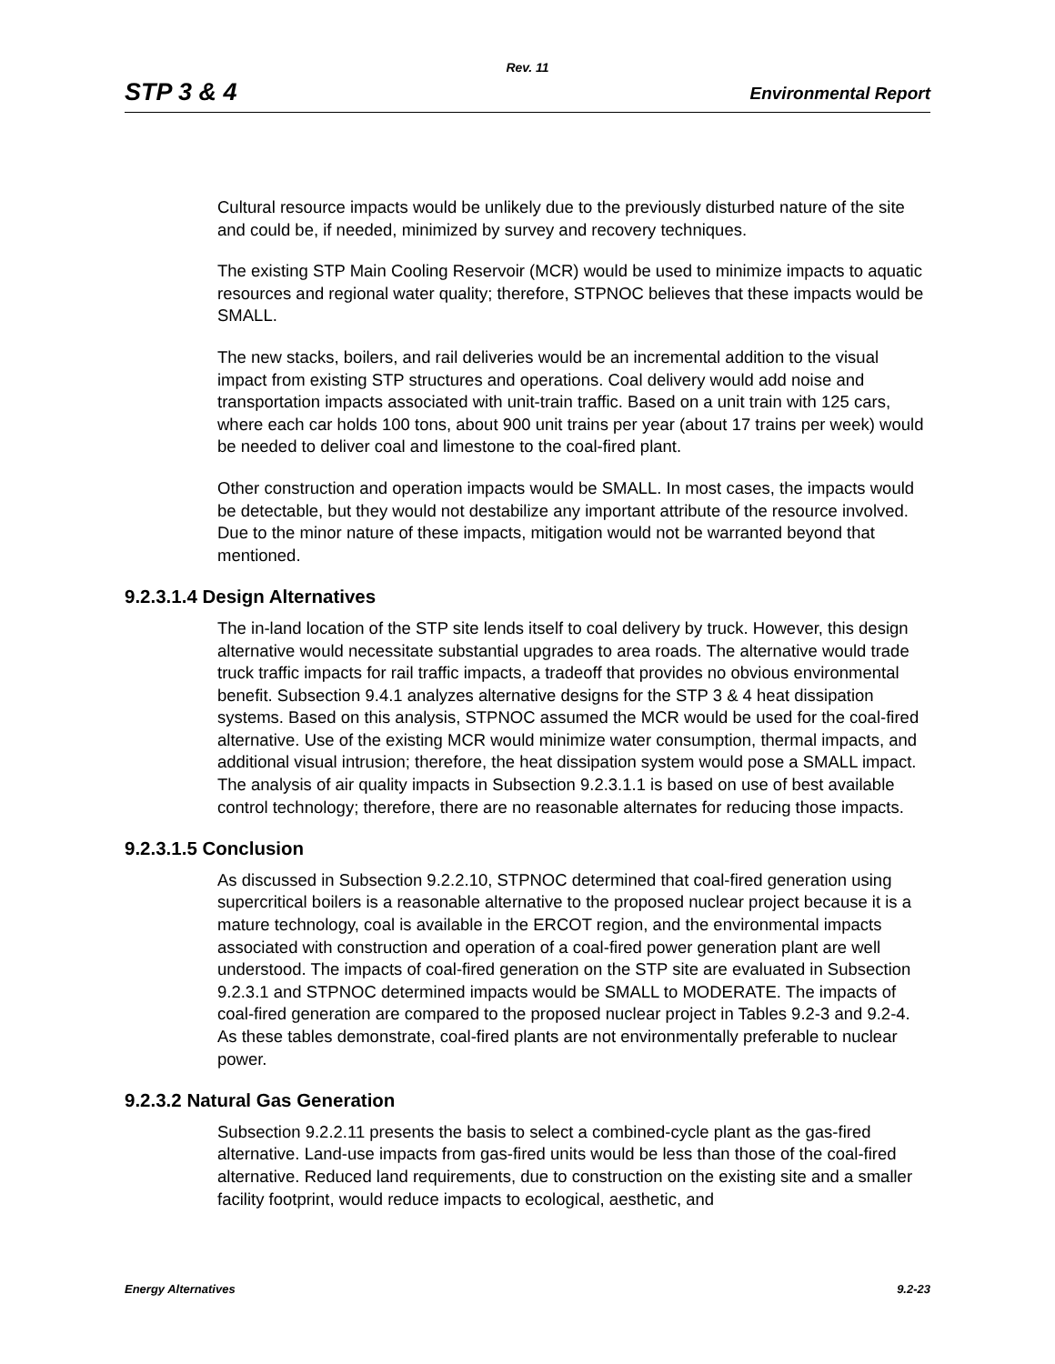Rev. 11
STP 3 & 4 Environmental Report
Cultural resource impacts would be unlikely due to the previously disturbed nature of the site and could be, if needed, minimized by survey and recovery techniques.
The existing STP Main Cooling Reservoir (MCR) would be used to minimize impacts to aquatic resources and regional water quality; therefore, STPNOC believes that these impacts would be SMALL.
The new stacks, boilers, and rail deliveries would be an incremental addition to the visual impact from existing STP structures and operations. Coal delivery would add noise and transportation impacts associated with unit-train traffic. Based on a unit train with 125 cars, where each car holds 100 tons, about 900 unit trains per year (about 17 trains per week) would be needed to deliver coal and limestone to the coal-fired plant.
Other construction and operation impacts would be SMALL. In most cases, the impacts would be detectable, but they would not destabilize any important attribute of the resource involved. Due to the minor nature of these impacts, mitigation would not be warranted beyond that mentioned.
9.2.3.1.4 Design Alternatives
The in-land location of the STP site lends itself to coal delivery by truck. However, this design alternative would necessitate substantial upgrades to area roads. The alternative would trade truck traffic impacts for rail traffic impacts, a tradeoff that provides no obvious environmental benefit. Subsection 9.4.1 analyzes alternative designs for the STP 3 & 4 heat dissipation systems. Based on this analysis, STPNOC assumed the MCR would be used for the coal-fired alternative. Use of the existing MCR would minimize water consumption, thermal impacts, and additional visual intrusion; therefore, the heat dissipation system would pose a SMALL impact. The analysis of air quality impacts in Subsection 9.2.3.1.1 is based on use of best available control technology; therefore, there are no reasonable alternates for reducing those impacts.
9.2.3.1.5 Conclusion
As discussed in Subsection 9.2.2.10, STPNOC determined that coal-fired generation using supercritical boilers is a reasonable alternative to the proposed nuclear project because it is a mature technology, coal is available in the ERCOT region, and the environmental impacts associated with construction and operation of a coal-fired power generation plant are well understood. The impacts of coal-fired generation on the STP site are evaluated in Subsection 9.2.3.1 and STPNOC determined impacts would be SMALL to MODERATE. The impacts of coal-fired generation are compared to the proposed nuclear project in Tables 9.2-3 and 9.2-4. As these tables demonstrate, coal-fired plants are not environmentally preferable to nuclear power.
9.2.3.2 Natural Gas Generation
Subsection 9.2.2.11 presents the basis to select a combined-cycle plant as the gas-fired alternative. Land-use impacts from gas-fired units would be less than those of the coal-fired alternative. Reduced land requirements, due to construction on the existing site and a smaller facility footprint, would reduce impacts to ecological, aesthetic, and
Energy Alternatives 9.2-23